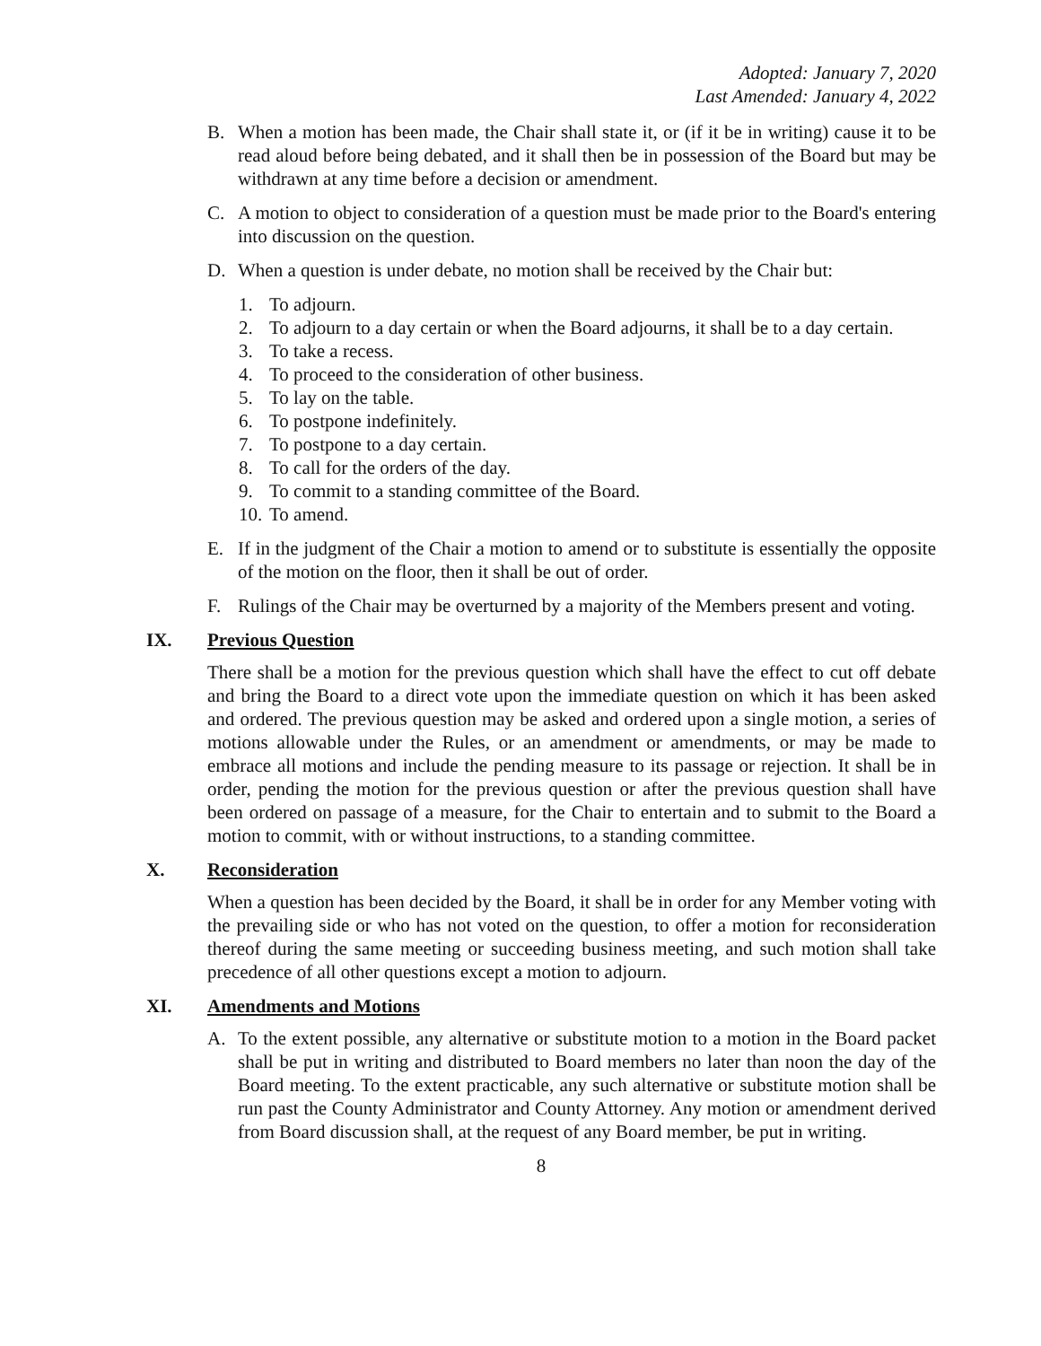Adopted: January 7, 2020
Last Amended: January 4, 2022
B. When a motion has been made, the Chair shall state it, or (if it be in writing) cause it to be read aloud before being debated, and it shall then be in possession of the Board but may be withdrawn at any time before a decision or amendment.
C. A motion to object to consideration of a question must be made prior to the Board's entering into discussion on the question.
D. When a question is under debate, no motion shall be received by the Chair but:
1. To adjourn.
2. To adjourn to a day certain or when the Board adjourns, it shall be to a day certain.
3. To take a recess.
4. To proceed to the consideration of other business.
5. To lay on the table.
6. To postpone indefinitely.
7. To postpone to a day certain.
8. To call for the orders of the day.
9. To commit to a standing committee of the Board.
10. To amend.
E. If in the judgment of the Chair a motion to amend or to substitute is essentially the opposite of the motion on the floor, then it shall be out of order.
F. Rulings of the Chair may be overturned by a majority of the Members present and voting.
IX. Previous Question
There shall be a motion for the previous question which shall have the effect to cut off debate and bring the Board to a direct vote upon the immediate question on which it has been asked and ordered. The previous question may be asked and ordered upon a single motion, a series of motions allowable under the Rules, or an amendment or amendments, or may be made to embrace all motions and include the pending measure to its passage or rejection. It shall be in order, pending the motion for the previous question or after the previous question shall have been ordered on passage of a measure, for the Chair to entertain and to submit to the Board a motion to commit, with or without instructions, to a standing committee.
X. Reconsideration
When a question has been decided by the Board, it shall be in order for any Member voting with the prevailing side or who has not voted on the question, to offer a motion for reconsideration thereof during the same meeting or succeeding business meeting, and such motion shall take precedence of all other questions except a motion to adjourn.
XI. Amendments and Motions
A. To the extent possible, any alternative or substitute motion to a motion in the Board packet shall be put in writing and distributed to Board members no later than noon the day of the Board meeting. To the extent practicable, any such alternative or substitute motion shall be run past the County Administrator and County Attorney. Any motion or amendment derived from Board discussion shall, at the request of any Board member, be put in writing.
8